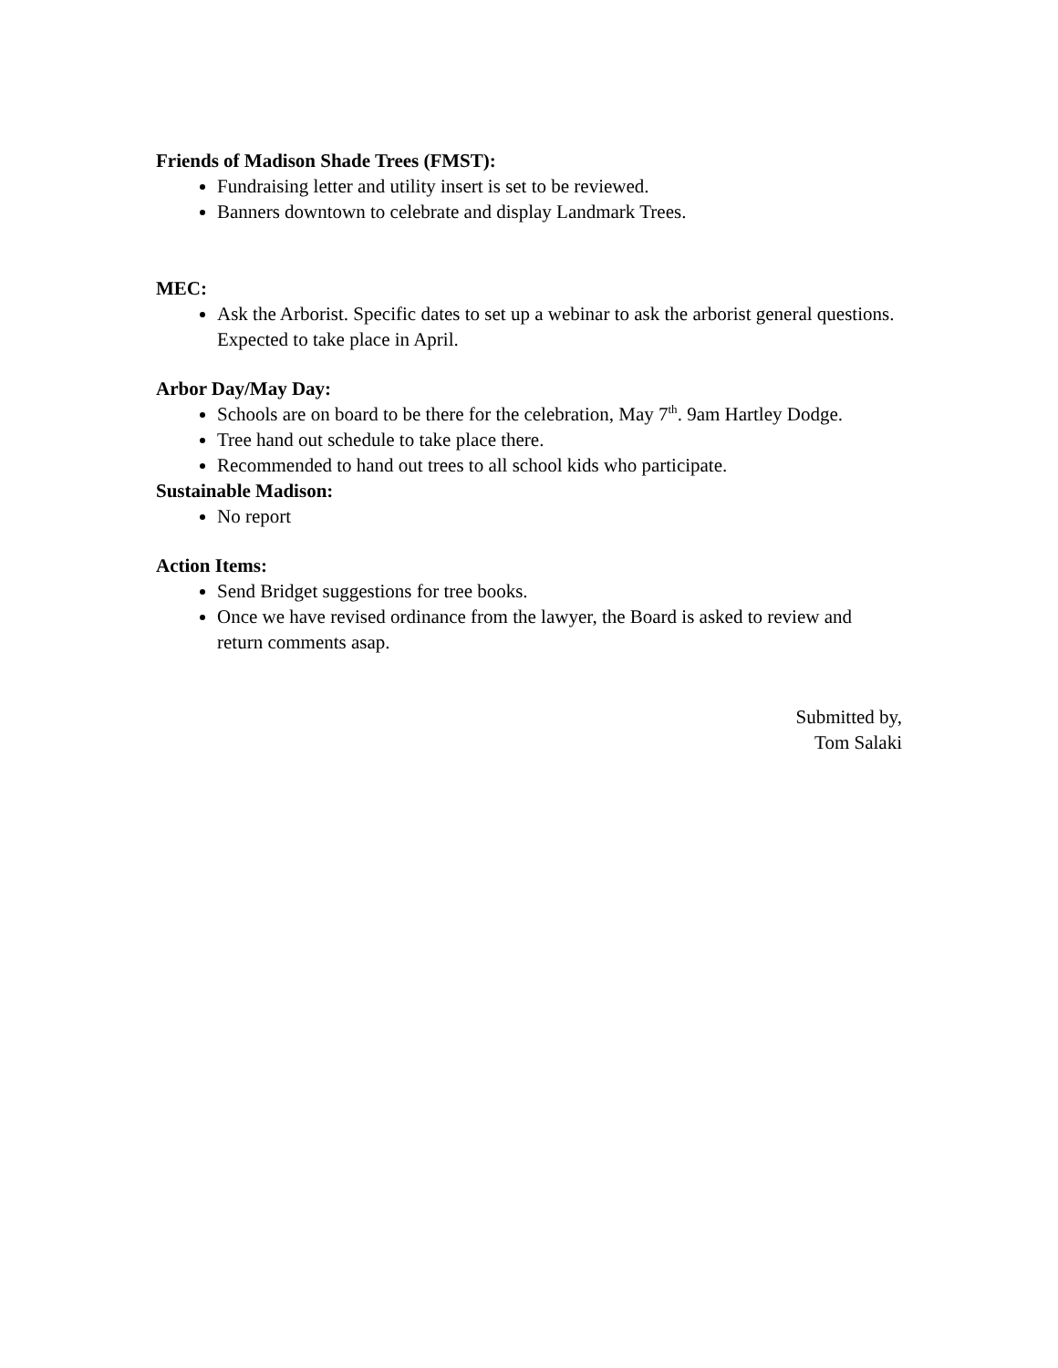Friends of Madison Shade Trees (FMST):
Fundraising letter and utility insert is set to be reviewed.
Banners downtown to celebrate and display Landmark Trees.
MEC:
Ask the Arborist. Specific dates to set up a webinar to ask the arborist general questions. Expected to take place in April.
Arbor Day/May Day:
Schools are on board to be there for the celebration, May 7<sup>th</sup>. 9am Hartley Dodge.
Tree hand out schedule to take place there.
Recommended to hand out trees to all school kids who participate.
Sustainable Madison:
No report
Action Items:
Send Bridget suggestions for tree books.
Once we have revised ordinance from the lawyer, the Board is asked to review and return comments asap.
Submitted by,
Tom Salaki